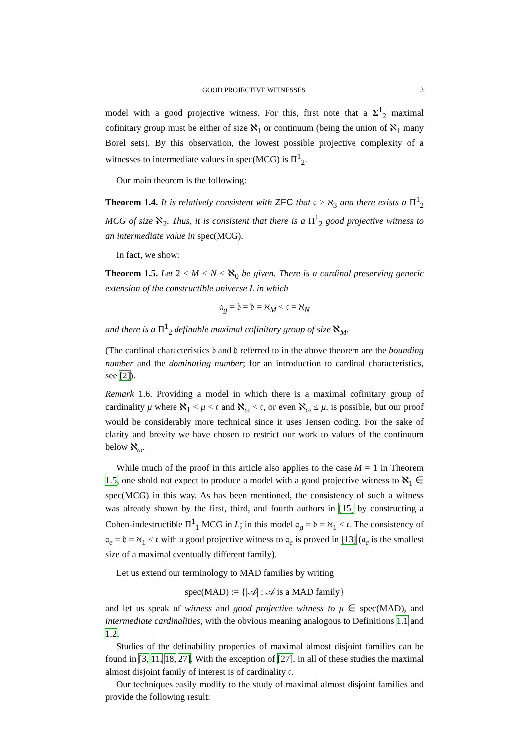GOOD PROJECTIVE WITNESSES 3
model with a good projective witness. For this, first note that a Σ<sup>1</sup><sub>2</sub> maximal cofinitary group must be either of size ℵ<sub>1</sub> or continuum (being the union of ℵ<sub>1</sub> many Borel sets). By this observation, the lowest possible projective complexity of a witnesses to intermediate values in spec(MCG) is Π<sup>1</sup><sub>2</sub>.
Our main theorem is the following:
Theorem 1.4. It is relatively consistent with ZFC that 𝔠 ≥ ℵ<sub>3</sub> and there exists a Π<sup>1</sup><sub>2</sub> MCG of size ℵ<sub>2</sub>. Thus, it is consistent that there is a Π<sup>1</sup><sub>2</sub> good projective witness to an intermediate value in spec(MCG).
In fact, we show:
Theorem 1.5. Let 2 ≤ M < N < ℵ<sub>0</sub> be given. There is a cardinal preserving generic extension of the constructible universe L in which
𝔞<sub>g</sub> = 𝔟 = 𝔡 = ℵ<sub>M</sub> < 𝔠 = ℵ<sub>N</sub>
and there is a Π<sup>1</sup><sub>2</sub> definable maximal cofinitary group of size ℵ<sub>M</sub>.
(The cardinal characteristics 𝔟 and 𝔡 referred to in the above theorem are the bounding number and the dominating number; for an introduction to cardinal characteristics, see [2]).
Remark 1.6. Providing a model in which there is a maximal cofinitary group of cardinality μ where ℵ<sub>1</sub> < μ < 𝔠 and ℵ<sub>ω</sub> < 𝔠, or even ℵ<sub>ω</sub> ≤ μ, is possible, but our proof would be considerably more technical since it uses Jensen coding. For the sake of clarity and brevity we have chosen to restrict our work to values of the continuum below ℵ<sub>ω</sub>.
While much of the proof in this article also applies to the case M = 1 in Theorem 1.5, one shold not expect to produce a model with a good projective witness to ℵ<sub>1</sub> ∈ spec(MCG) in this way. As has been mentioned, the consistency of such a witness was already shown by the first, third, and fourth authors in [15] by constructing a Cohen-indestructible Π<sup>1</sup><sub>1</sub> MCG in L; in this model 𝔞<sub>g</sub> = 𝔡 = ℵ<sub>1</sub> < 𝔠. The consistency of 𝔞<sub>e</sub> = 𝔡 = ℵ<sub>1</sub> < 𝔠 with a good projective witness to 𝔞<sub>e</sub> is proved in [13] (𝔞<sub>e</sub> is the smallest size of a maximal eventually different family).
Let us extend our terminology to MAD families by writing
spec(MAD) := {|𝒜| : 𝒜 is a MAD family}
and let us speak of witness and good projective witness to μ ∈ spec(MAD), and intermediate cardinalities, with the obvious meaning analogous to Definitions 1.1 and 1.2.
Studies of the definability properties of maximal almost disjoint families can be found in [3, 11, 18, 27]. With the exception of [27], in all of these studies the maximal almost disjoint family of interest is of cardinality 𝔠.
Our techniques easily modify to the study of maximal almost disjoint families and provide the following result: